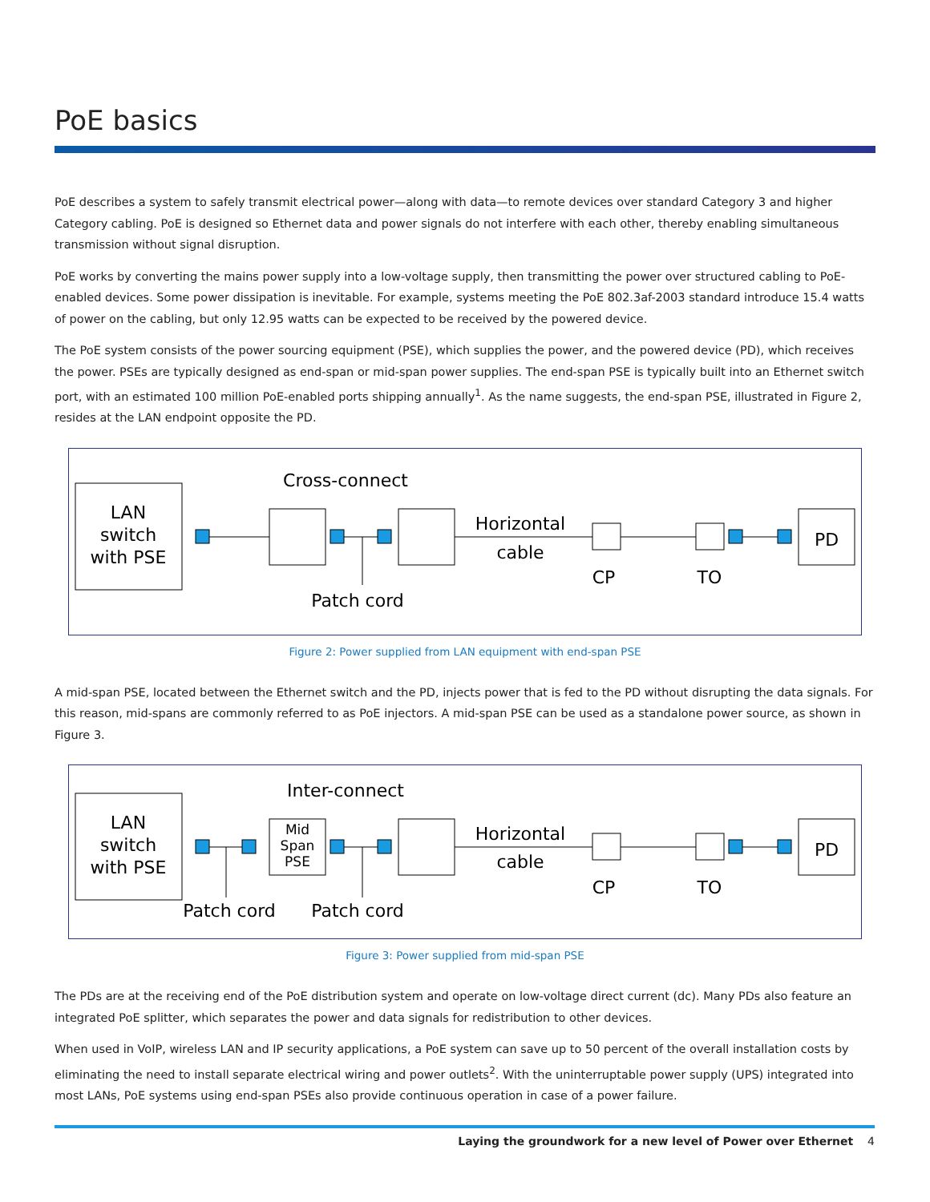PoE basics
PoE describes a system to safely transmit electrical power—along with data—to remote devices over standard Category 3 and higher Category cabling. PoE is designed so Ethernet data and power signals do not interfere with each other, thereby enabling simultaneous transmission without signal disruption.
PoE works by converting the mains power supply into a low-voltage supply, then transmitting the power over structured cabling to PoE-enabled devices. Some power dissipation is inevitable. For example, systems meeting the PoE 802.3af-2003 standard introduce 15.4 watts of power on the cabling, but only 12.95 watts can be expected to be received by the powered device.
The PoE system consists of the power sourcing equipment (PSE), which supplies the power, and the powered device (PD), which receives the power. PSEs are typically designed as end-span or mid-span power supplies. The end-span PSE is typically built into an Ethernet switch port, with an estimated 100 million PoE-enabled ports shipping annually<sup>1</sup>. As the name suggests, the end-span PSE, illustrated in Figure 2, resides at the LAN endpoint opposite the PD.
LAN
switch
with PSE
Cross-connect
Horizontal
cable
CP
TO
PD
Patch cord
Figure 2: Power supplied from LAN equipment with end-span PSE
A mid-span PSE, located between the Ethernet switch and the PD, injects power that is fed to the PD without disrupting the data signals. For this reason, mid-spans are commonly referred to as PoE injectors. A mid-span PSE can be used as a standalone power source, as shown in Figure 3.
LAN
switch
with PSE
Inter-connect
Horizontal
cable
CP
TO
PD
Patch cord
Patch cord
Mid
Span
PSE
Figure 3: Power supplied from mid-span PSE
The PDs are at the receiving end of the PoE distribution system and operate on low-voltage direct current (dc). Many PDs also feature an integrated PoE splitter, which separates the power and data signals for redistribution to other devices.
When used in VoIP, wireless LAN and IP security applications, a PoE system can save up to 50 percent of the overall installation costs by eliminating the need to install separate electrical wiring and power outlets<sup>2</sup>. With the uninterruptable power supply (UPS) integrated into most LANs, PoE systems using end-span PSEs also provide continuous operation in case of a power failure.
Laying the groundwork for a new level of Power over Ethernet 4